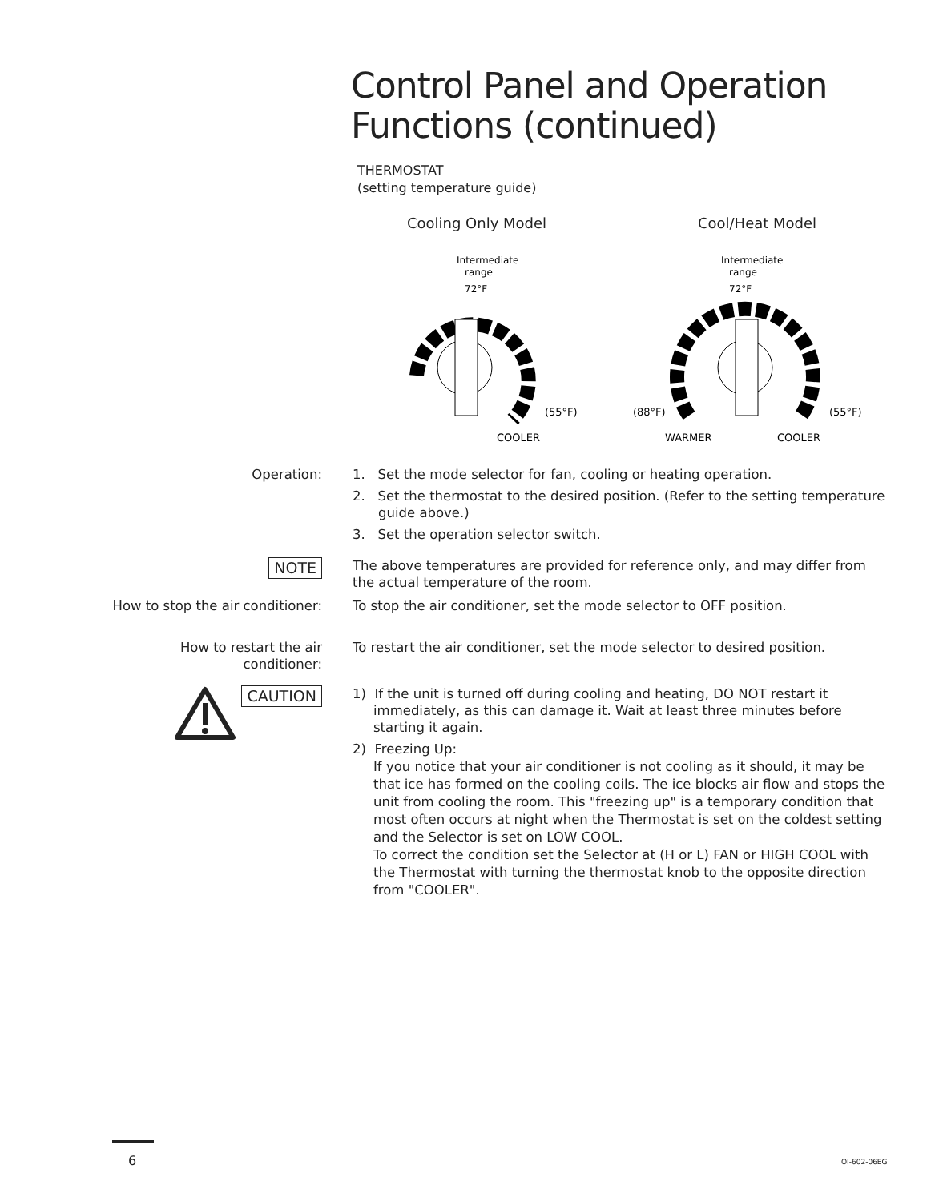Control Panel and Operation
Functions (continued)
THERMOSTAT
(setting temperature guide)
Cooling Only Model
Intermediate
range
72°F
(55°F)
COOLER
Cool/Heat Model
Intermediate
range
72°F
(88°F)
(55°F)
WARMER
COOLER
Operation: 1. Set the mode selector for fan, cooling or heating operation.
2. Set the thermostat to the desired position. (Refer to the setting temperature guide above.)
3. Set the operation selector switch.
NOTE
The above temperatures are provided for reference only, and may differ from the actual temperature of the room.
How to stop the air conditioner:
To stop the air conditioner, set the mode selector to OFF position.
How to restart the air conditioner:
To restart the air conditioner, set the mode selector to desired position.
CAUTION
1) If the unit is turned off during cooling and heating, DO NOT restart it immediately, as this can damage it. Wait at least three minutes before starting it again.
2) Freezing Up:
If you notice that your air conditioner is not cooling as it should, it may be that ice has formed on the cooling coils. The ice blocks air flow and stops the unit from cooling the room. This "freezing up" is a temporary condition that most often occurs at night when the Thermostat is set on the coldest setting and the Selector is set on LOW COOL.
To correct the condition set the Selector at (H or L) FAN or HIGH COOL with the Thermostat with turning the thermostat knob to the opposite direction from "COOLER".
6 OI-602-06EG